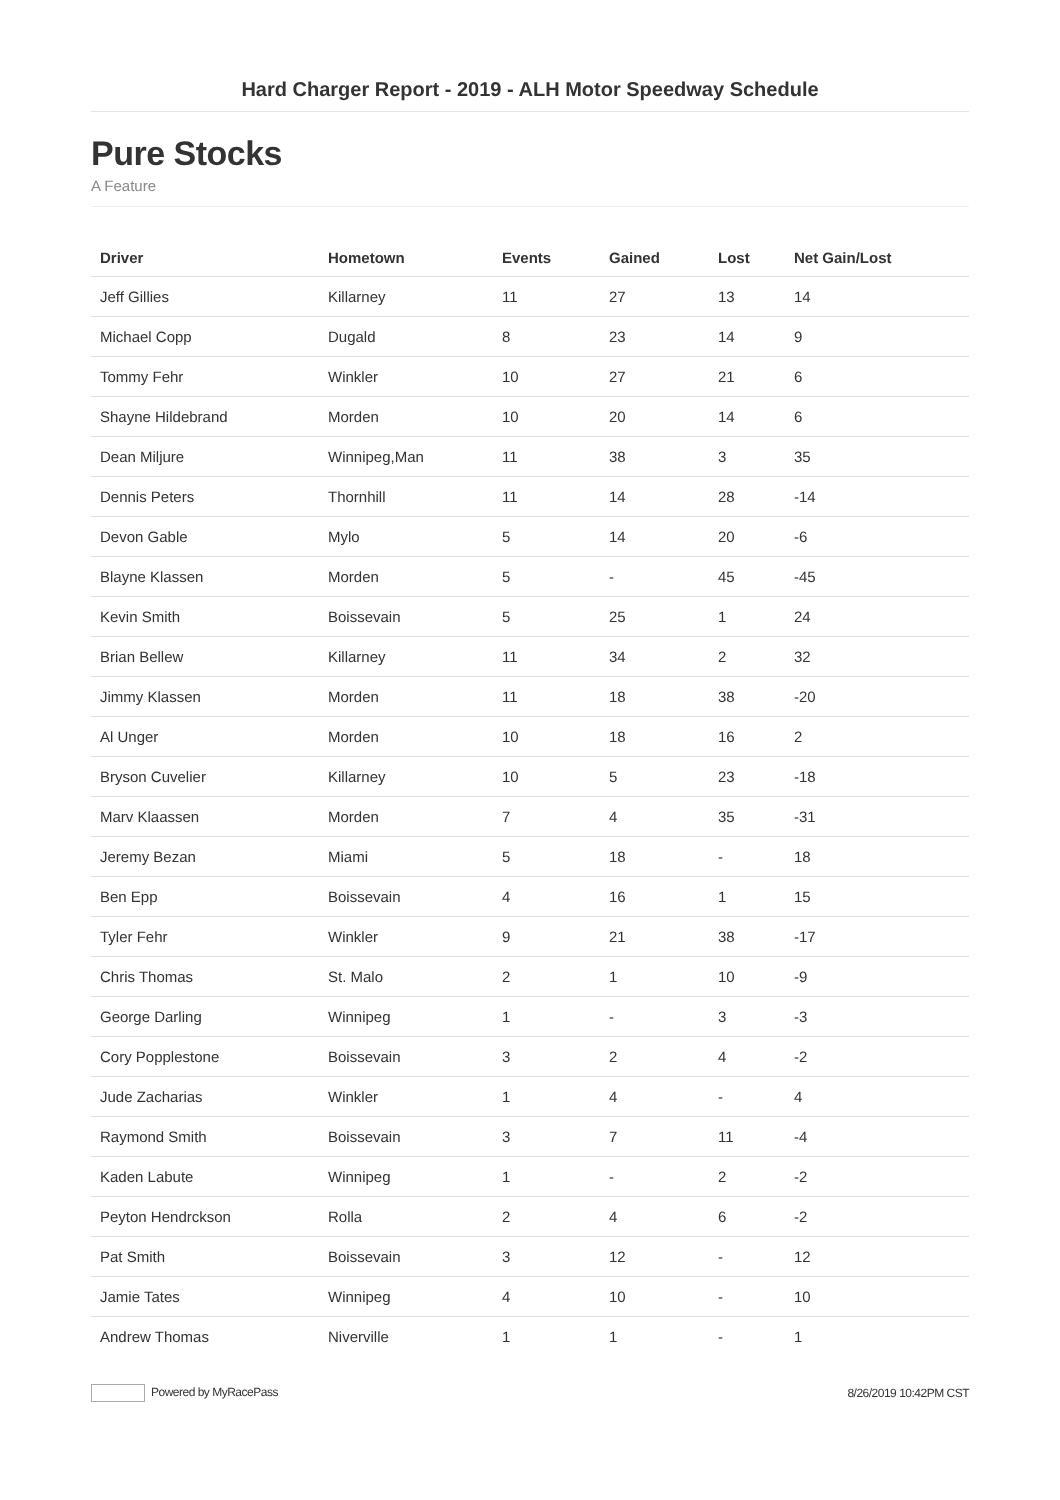Hard Charger Report - 2019 - ALH Motor Speedway Schedule
Pure Stocks
A Feature
| Driver | Hometown | Events | Gained | Lost | Net Gain/Lost |
| --- | --- | --- | --- | --- | --- |
| Jeff Gillies | Killarney | 11 | 27 | 13 | 14 |
| Michael Copp | Dugald | 8 | 23 | 14 | 9 |
| Tommy Fehr | Winkler | 10 | 27 | 21 | 6 |
| Shayne Hildebrand | Morden | 10 | 20 | 14 | 6 |
| Dean Miljure | Winnipeg,Man | 11 | 38 | 3 | 35 |
| Dennis Peters | Thornhill | 11 | 14 | 28 | -14 |
| Devon Gable | Mylo | 5 | 14 | 20 | -6 |
| Blayne Klassen | Morden | 5 | - | 45 | -45 |
| Kevin Smith | Boissevain | 5 | 25 | 1 | 24 |
| Brian Bellew | Killarney | 11 | 34 | 2 | 32 |
| Jimmy Klassen | Morden | 11 | 18 | 38 | -20 |
| Al Unger | Morden | 10 | 18 | 16 | 2 |
| Bryson Cuvelier | Killarney | 10 | 5 | 23 | -18 |
| Marv Klaassen | Morden | 7 | 4 | 35 | -31 |
| Jeremy Bezan | Miami | 5 | 18 | - | 18 |
| Ben Epp | Boissevain | 4 | 16 | 1 | 15 |
| Tyler Fehr | Winkler | 9 | 21 | 38 | -17 |
| Chris Thomas | St. Malo | 2 | 1 | 10 | -9 |
| George Darling | Winnipeg | 1 | - | 3 | -3 |
| Cory Popplestone | Boissevain | 3 | 2 | 4 | -2 |
| Jude Zacharias | Winkler | 1 | 4 | - | 4 |
| Raymond Smith | Boissevain | 3 | 7 | 11 | -4 |
| Kaden Labute | Winnipeg | 1 | - | 2 | -2 |
| Peyton Hendrckson | Rolla | 2 | 4 | 6 | -2 |
| Pat Smith | Boissevain | 3 | 12 | - | 12 |
| Jamie Tates | Winnipeg | 4 | 10 | - | 10 |
| Andrew Thomas | Niverville | 1 | 1 | - | 1 |
Powered by MyRacePass 8/26/2019 10:42PM CST